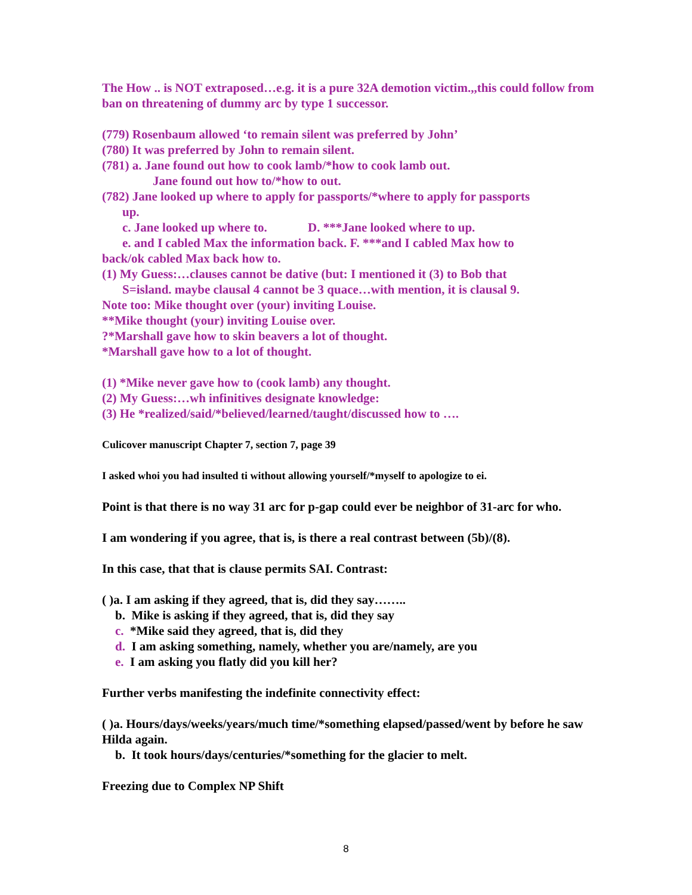The How .. is NOT extraposed…e.g. it is a pure 32A demotion victim.,,this could follow from ban on threatening of dummy arc by type 1 successor.
(779) Rosenbaum allowed ‘to remain silent was preferred by John’
(780) It was preferred by John to remain silent.
(781) a. Jane found out how to cook lamb/*how to cook lamb out.
Jane found out how to/*how to out.
(782) Jane looked up where to apply for passports/*where to apply for passports
up.
c. Jane looked up where to. D. ***Jane looked where to up.
e. and I cabled Max the information back. F. ***and I cabled Max how to
back/ok cabled Max back how to.
(1) My Guess:…clauses cannot be dative (but: I mentioned it (3) to Bob that
S=island. maybe clausal 4 cannot be 3 quace…with mention, it is clausal 9.
Note too: Mike thought over (your) inviting Louise.
**Mike thought (your) inviting Louise over.
?*Marshall gave how to skin beavers a lot of thought.
*Marshall gave how to a lot of thought.
(1) *Mike never gave how to (cook lamb) any thought.
(2) My Guess:…wh infinitives designate knowledge:
(3) He *realized/said/*believed/learned/taught/discussed how to ….
Culicover manuscript Chapter 7, section 7, page 39
I asked whoi you had insulted ti without allowing yourself/*myself to apologize to ei.
Point is that there is no way 31 arc for p-gap could ever be neighbor of 31-arc for who.
I am wondering if you agree, that is, is there a real contrast between (5b)/(8).
In this case, that that is clause permits SAI. Contrast:
( )a. I am asking if they agreed, that is, did they say……..
b. Mike is asking if they agreed, that is, did they say
c. *Mike said they agreed, that is, did they
d. I am asking something, namely, whether you are/namely, are you
e. I am asking you flatly did you kill her?
Further verbs manifesting the indefinite connectivity effect:
( )a. Hours/days/weeks/years/much time/*something elapsed/passed/went by before he saw Hilda again.
b. It took hours/days/centuries/*something for the glacier to melt.
Freezing due to Complex NP Shift
8